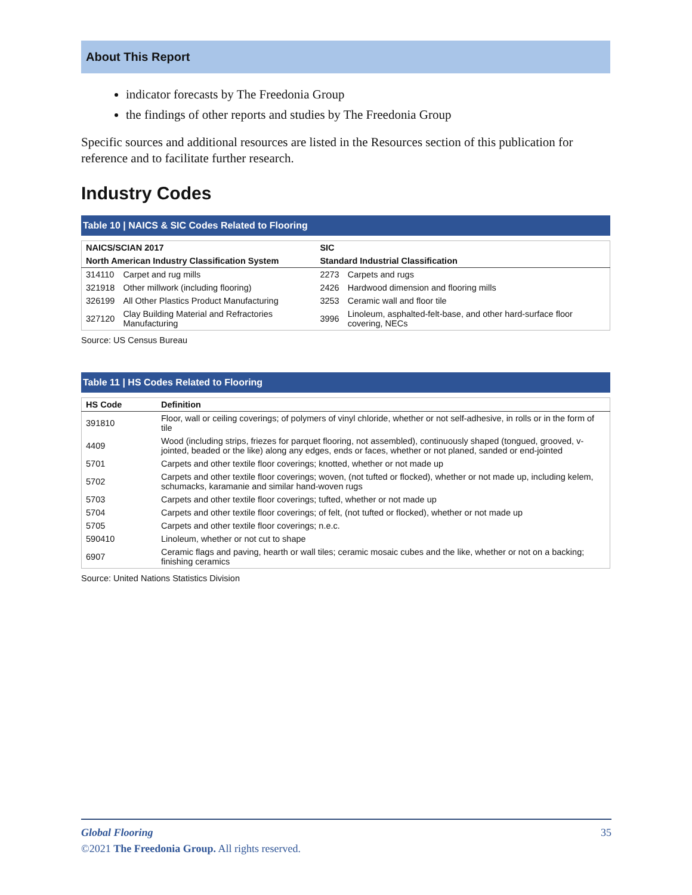About This Report
indicator forecasts by The Freedonia Group
the findings of other reports and studies by The Freedonia Group
Specific sources and additional resources are listed in the Resources section of this publication for reference and to facilitate further research.
Industry Codes
Table 10 | NAICS & SIC Codes Related to Flooring
| NAICS/SCIAN 2017 | | SIC | |
| --- | --- | --- | --- |
| North American Industry Classification System | | Standard Industrial Classification | |
| 314110 | Carpet and rug mills | 2273 | Carpets and rugs |
| 321918 | Other millwork (including flooring) | 2426 | Hardwood dimension and flooring mills |
| 326199 | All Other Plastics Product Manufacturing | 3253 | Ceramic wall and floor tile |
| 327120 | Clay Building Material and Refractories Manufacturing | 3996 | Linoleum, asphalted-felt-base, and other hard-surface floor covering, NECs |
Source: US Census Bureau
Table 11 | HS Codes Related to Flooring
| HS Code | Definition |
| --- | --- |
| 391810 | Floor, wall or ceiling coverings; of polymers of vinyl chloride, whether or not self-adhesive, in rolls or in the form of tile |
| 4409 | Wood (including strips, friezes for parquet flooring, not assembled), continuously shaped (tongued, grooved, v-jointed, beaded or the like) along any edges, ends or faces, whether or not planed, sanded or end-jointed |
| 5701 | Carpets and other textile floor coverings; knotted, whether or not made up |
| 5702 | Carpets and other textile floor coverings; woven, (not tufted or flocked), whether or not made up, including kelem, schumacks, karamanie and similar hand-woven rugs |
| 5703 | Carpets and other textile floor coverings; tufted, whether or not made up |
| 5704 | Carpets and other textile floor coverings; of felt, (not tufted or flocked), whether or not made up |
| 5705 | Carpets and other textile floor coverings; n.e.c. |
| 590410 | Linoleum, whether or not cut to shape |
| 6907 | Ceramic flags and paving, hearth or wall tiles; ceramic mosaic cubes and the like, whether or not on a backing; finishing ceramics |
Source: United Nations Statistics Division
Global Flooring 35
©2021 The Freedonia Group. All rights reserved.